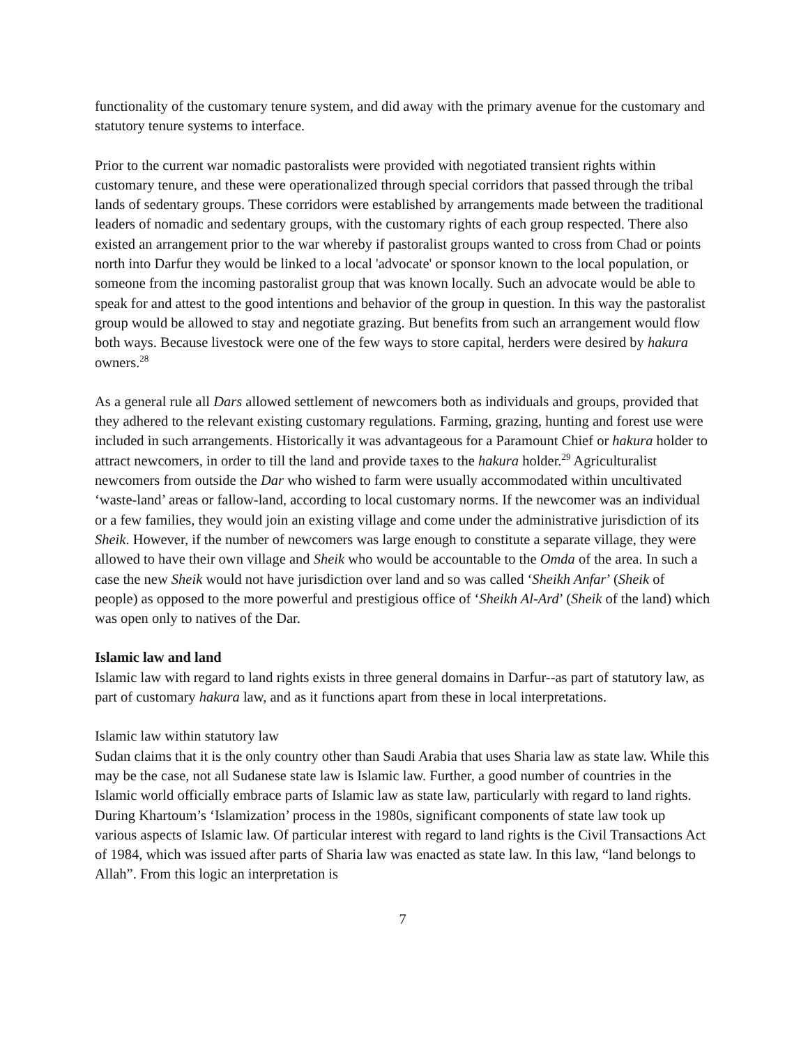functionality of the customary tenure system, and did away with the primary avenue for the customary and statutory tenure systems to interface.
Prior to the current war nomadic pastoralists were provided with negotiated transient rights within customary tenure, and these were operationalized through special corridors that passed through the tribal lands of sedentary groups. These corridors were established by arrangements made between the traditional leaders of nomadic and sedentary groups, with the customary rights of each group respected. There also existed an arrangement prior to the war whereby if pastoralist groups wanted to cross from Chad or points north into Darfur they would be linked to a local 'advocate' or sponsor known to the local population, or someone from the incoming pastoralist group that was known locally. Such an advocate would be able to speak for and attest to the good intentions and behavior of the group in question. In this way the pastoralist group would be allowed to stay and negotiate grazing. But benefits from such an arrangement would flow both ways. Because livestock were one of the few ways to store capital, herders were desired by hakura owners.<sup>28</sup>
As a general rule all Dars allowed settlement of newcomers both as individuals and groups, provided that they adhered to the relevant existing customary regulations. Farming, grazing, hunting and forest use were included in such arrangements. Historically it was advantageous for a Paramount Chief or hakura holder to attract newcomers, in order to till the land and provide taxes to the hakura holder.<sup>29</sup> Agriculturalist newcomers from outside the Dar who wished to farm were usually accommodated within uncultivated ‘waste-land’ areas or fallow-land, according to local customary norms. If the newcomer was an individual or a few families, they would join an existing village and come under the administrative jurisdiction of its Sheik. However, if the number of newcomers was large enough to constitute a separate village, they were allowed to have their own village and Sheik who would be accountable to the Omda of the area. In such a case the new Sheik would not have jurisdiction over land and so was called ‘Sheikh Anfar’ (Sheik of people) as opposed to the more powerful and prestigious office of ‘Sheikh Al-Ard’ (Sheik of the land) which was open only to natives of the Dar.
Islamic law and land
Islamic law with regard to land rights exists in three general domains in Darfur--as part of statutory law, as part of customary hakura law, and as it functions apart from these in local interpretations.
Islamic law within statutory law
Sudan claims that it is the only country other than Saudi Arabia that uses Sharia law as state law. While this may be the case, not all Sudanese state law is Islamic law. Further, a good number of countries in the Islamic world officially embrace parts of Islamic law as state law, particularly with regard to land rights. During Khartoum’s ‘Islamization’ process in the 1980s, significant components of state law took up various aspects of Islamic law. Of particular interest with regard to land rights is the Civil Transactions Act of 1984, which was issued after parts of Sharia law was enacted as state law. In this law, “land belongs to Allah”. From this logic an interpretation is
7